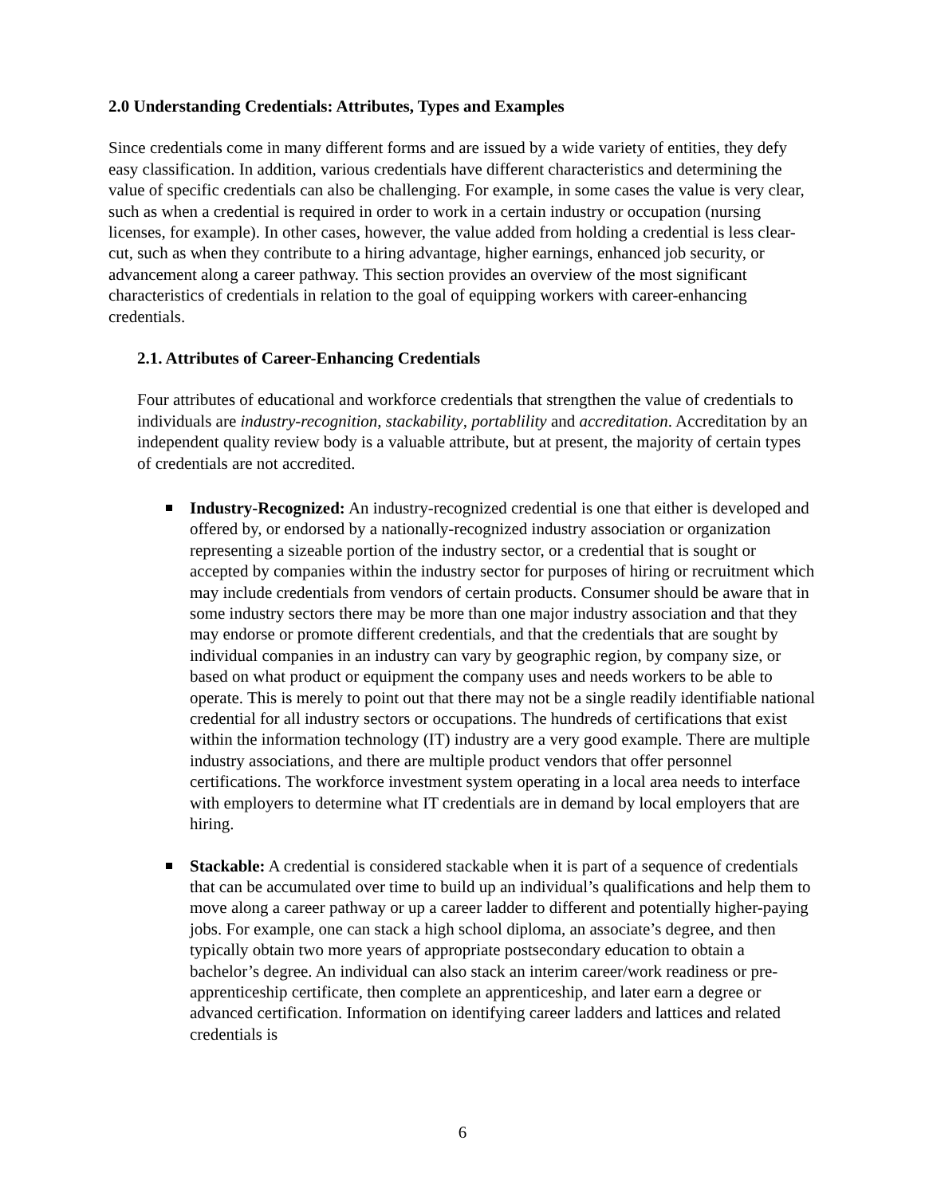2.0 Understanding Credentials: Attributes, Types and Examples
Since credentials come in many different forms and are issued by a wide variety of entities, they defy easy classification. In addition, various credentials have different characteristics and determining the value of specific credentials can also be challenging. For example, in some cases the value is very clear, such as when a credential is required in order to work in a certain industry or occupation (nursing licenses, for example). In other cases, however, the value added from holding a credential is less clear-cut, such as when they contribute to a hiring advantage, higher earnings, enhanced job security, or advancement along a career pathway. This section provides an overview of the most significant characteristics of credentials in relation to the goal of equipping workers with career-enhancing credentials.
2.1. Attributes of Career-Enhancing Credentials
Four attributes of educational and workforce credentials that strengthen the value of credentials to individuals are industry-recognition, stackability, portablility and accreditation. Accreditation by an independent quality review body is a valuable attribute, but at present, the majority of certain types of credentials are not accredited.
Industry-Recognized: An industry-recognized credential is one that either is developed and offered by, or endorsed by a nationally-recognized industry association or organization representing a sizeable portion of the industry sector, or a credential that is sought or accepted by companies within the industry sector for purposes of hiring or recruitment which may include credentials from vendors of certain products. Consumer should be aware that in some industry sectors there may be more than one major industry association and that they may endorse or promote different credentials, and that the credentials that are sought by individual companies in an industry can vary by geographic region, by company size, or based on what product or equipment the company uses and needs workers to be able to operate. This is merely to point out that there may not be a single readily identifiable national credential for all industry sectors or occupations. The hundreds of certifications that exist within the information technology (IT) industry are a very good example. There are multiple industry associations, and there are multiple product vendors that offer personnel certifications. The workforce investment system operating in a local area needs to interface with employers to determine what IT credentials are in demand by local employers that are hiring.
Stackable: A credential is considered stackable when it is part of a sequence of credentials that can be accumulated over time to build up an individual’s qualifications and help them to move along a career pathway or up a career ladder to different and potentially higher-paying jobs. For example, one can stack a high school diploma, an associate’s degree, and then typically obtain two more years of appropriate postsecondary education to obtain a bachelor’s degree. An individual can also stack an interim career/work readiness or pre-apprenticeship certificate, then complete an apprenticeship, and later earn a degree or advanced certification. Information on identifying career ladders and lattices and related credentials is
6